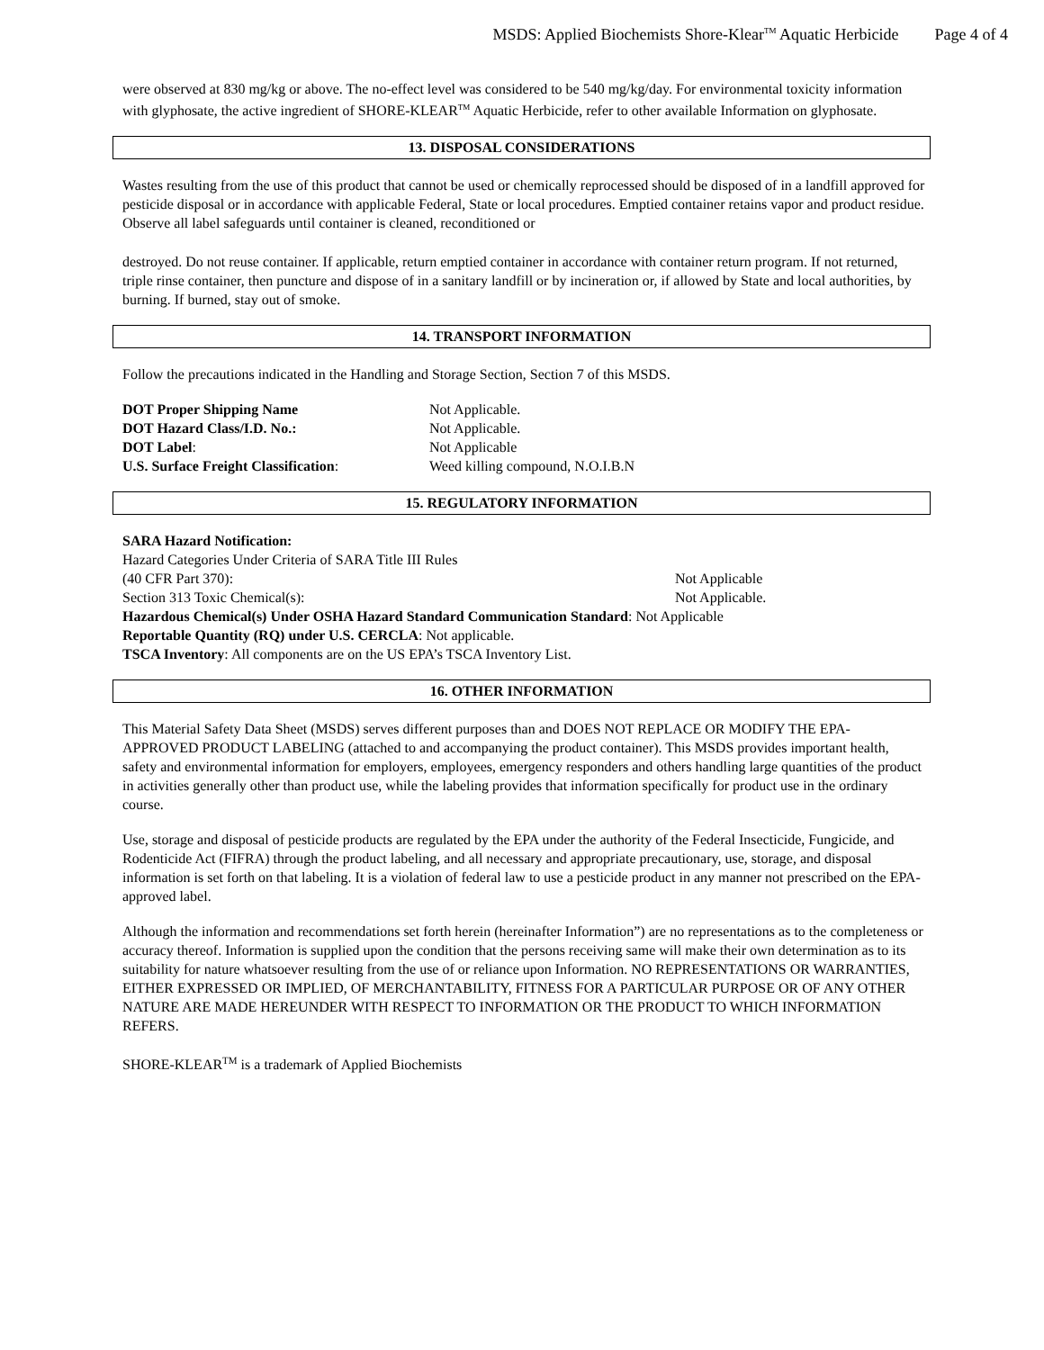MSDS: Applied Biochemists Shore-Klear<sup>TM</sup> Aquatic Herbicide Page 4 of 4
were observed at 830 mg/kg or above. The no-effect level was considered to be 540 mg/kg/day. For environmental toxicity information with glyphosate, the active ingredient of SHORE-KLEAR<sup>TM</sup> Aquatic Herbicide, refer to other available Information on glyphosate.
13. DISPOSAL CONSIDERATIONS
Wastes resulting from the use of this product that cannot be used or chemically reprocessed should be disposed of in a landfill approved for pesticide disposal or in accordance with applicable Federal, State or local procedures. Emptied container retains vapor and product residue. Observe all label safeguards until container is cleaned, reconditioned or
destroyed. Do not reuse container. If applicable, return emptied container in accordance with container return program. If not returned, triple rinse container, then puncture and dispose of in a sanitary landfill or by incineration or, if allowed by State and local authorities, by burning. If burned, stay out of smoke.
14. TRANSPORT INFORMATION
Follow the precautions indicated in the Handling and Storage Section, Section 7 of this MSDS.
DOT Proper Shipping Name Not Applicable.
DOT Hazard Class/I.D. No.: Not Applicable.
DOT Label: Not Applicable
U.S. Surface Freight Classification:
Weed killing compound, N.O.I.B.N
15. REGULATORY INFORMATION
SARA Hazard Notification:
Hazard Categories Under Criteria of SARA Title III Rules
(40 CFR Part 370): Not Applicable
Section 313 Toxic Chemical(s): Not Applicable.
Hazardous Chemical(s) Under OSHA Hazard Standard Communication Standard: Not Applicable
Reportable Quantity (RQ) under U.S. CERCLA: Not applicable.
TSCA Inventory: All components are on the US EPA’s TSCA Inventory List.
16. OTHER INFORMATION
This Material Safety Data Sheet (MSDS) serves different purposes than and DOES NOT REPLACE OR MODIFY THE EPA-APPROVED PRODUCT LABELING (attached to and accompanying the product container). This MSDS provides important health, safety and environmental information for employers, employees, emergency responders and others handling large quantities of the product in activities generally other than product use, while the labeling provides that information specifically for product use in the ordinary course.
Use, storage and disposal of pesticide products are regulated by the EPA under the authority of the Federal Insecticide, Fungicide, and Rodenticide Act (FIFRA) through the product labeling, and all necessary and appropriate precautionary, use, storage, and disposal information is set forth on that labeling. It is a violation of federal law to use a pesticide product in any manner not prescribed on the EPA-approved label.
Although the information and recommendations set forth herein (hereinafter Information”) are no representations as to the completeness or accuracy thereof. Information is supplied upon the condition that the persons receiving same will make their own determination as to its suitability for nature whatsoever resulting from the use of or reliance upon Information. NO REPRESENTATIONS OR WARRANTIES, EITHER EXPRESSED OR IMPLIED, OF MERCHANTABILITY, FITNESS FOR A PARTICULAR PURPOSE OR OF ANY OTHER NATURE ARE MADE HEREUNDER WITH RESPECT TO INFORMATION OR THE PRODUCT TO WHICH INFORMATION REFERS.
SHORE-KLEAR<sup>TM</sup> is a trademark of Applied Biochemists